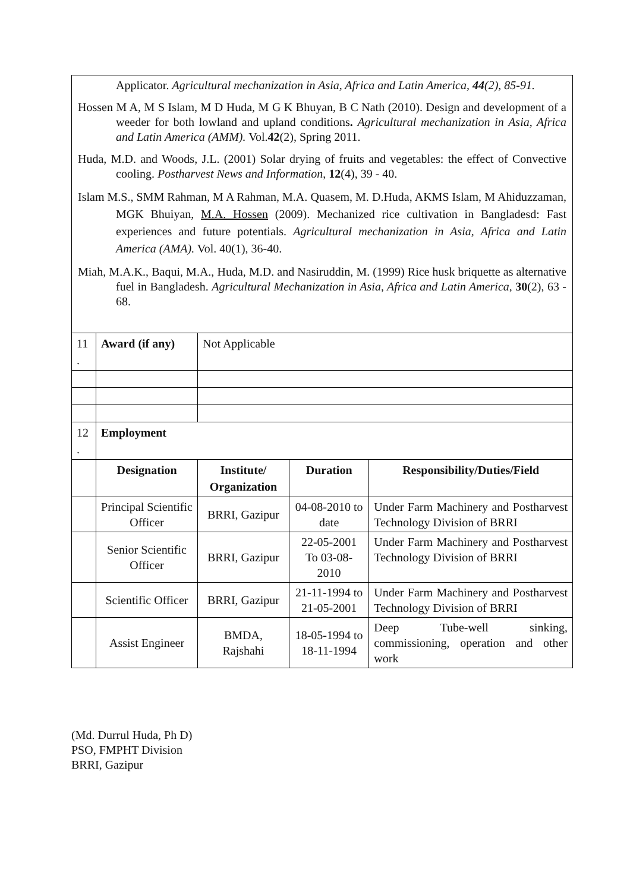Applicator. Agricultural mechanization in Asia, Africa and Latin America, 44(2), 85-91.
Hossen M A, M S Islam, M D Huda, M G K Bhuyan, B C Nath (2010). Design and development of a weeder for both lowland and upland conditions. Agricultural mechanization in Asia, Africa and Latin America (AMM). Vol.42(2), Spring 2011.
Huda, M.D. and Woods, J.L. (2001) Solar drying of fruits and vegetables: the effect of Convective cooling. Postharvest News and Information, 12(4), 39 - 40.
Islam M.S., SMM Rahman, M A Rahman, M.A. Quasem, M. D.Huda, AKMS Islam, M Ahiduzzaman, MGK Bhuiyan, M.A. Hossen (2009). Mechanized rice cultivation in Bangladesd: Fast experiences and future potentials. Agricultural mechanization in Asia, Africa and Latin America (AMA). Vol. 40(1), 36-40.
Miah, M.A.K., Baqui, M.A., Huda, M.D. and Nasiruddin, M. (1999) Rice husk briquette as alternative fuel in Bangladesh. Agricultural Mechanization in Asia, Africa and Latin America, 30(2), 63 - 68.
| 11 . | Award (if any) | Not Applicable | | |
| 12 . | Employment | | | |
| | Designation | Institute/ Organization | Duration | Responsibility/Duties/Field |
| | Principal Scientific Officer | BRRI, Gazipur | 04-08-2010 to date | Under Farm Machinery and Postharvest Technology Division of BRRI |
| | Senior Scientific Officer | BRRI, Gazipur | 22-05-2001 To 03-08-2010 | Under Farm Machinery and Postharvest Technology Division of BRRI |
| | Scientific Officer | BRRI, Gazipur | 21-11-1994 to 21-05-2001 | Under Farm Machinery and Postharvest Technology Division of BRRI |
| | Assist Engineer | BMDA, Rajshahi | 18-05-1994 to 18-11-1994 | Deep Tube-well sinking, commissioning, operation and other work |
(Md. Durrul Huda, Ph D)
PSO, FMPHT Division
BRRI, Gazipur